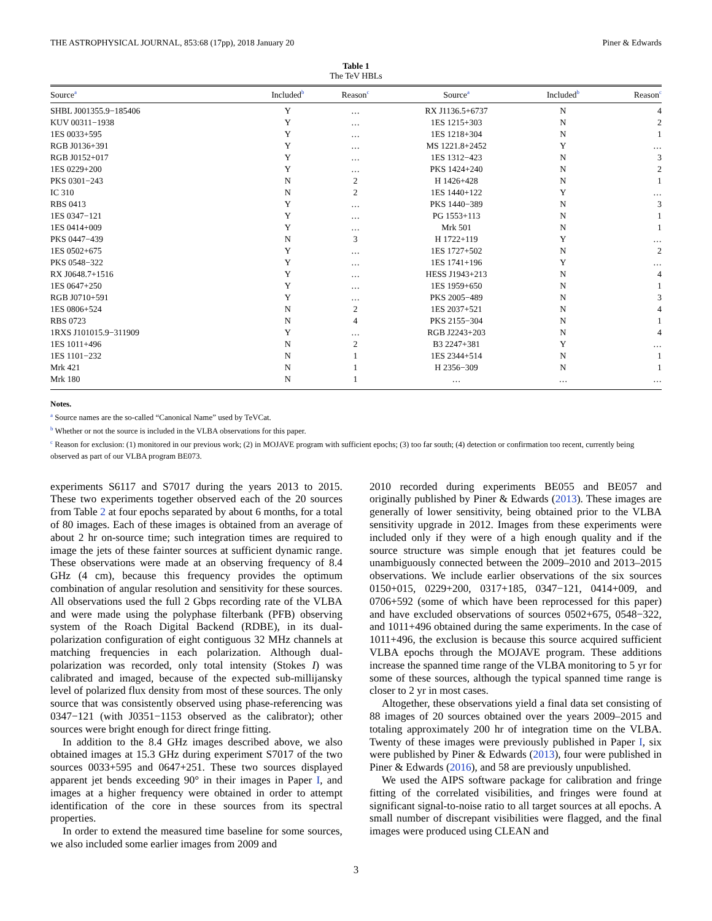THE ASTROPHYSICAL JOURNAL, 853:68 (17pp), 2018 January 20 Piner & Edwards
Table 1
The TeV HBLs
| Source<sup>a</sup> | Included<sup>b</sup> | Reason<sup>c</sup> | Source<sup>a</sup> | Included<sup>b</sup> | Reason<sup>c</sup> |
| --- | --- | --- | --- | --- | --- |
| SHBL J001355.9−185406 | Y | … | RX J1136.5+6737 | N | 4 |
| KUV 00311−1938 | Y | … | 1ES 1215+303 | N | 2 |
| 1ES 0033+595 | Y | … | 1ES 1218+304 | N | 1 |
| RGB J0136+391 | Y | … | MS 1221.8+2452 | Y | … |
| RGB J0152+017 | Y | … | 1ES 1312−423 | N | 3 |
| 1ES 0229+200 | Y | … | PKS 1424+240 | N | 2 |
| PKS 0301−243 | N | 2 | H 1426+428 | N | 1 |
| IC 310 | N | 2 | 1ES 1440+122 | Y | … |
| RBS 0413 | Y | … | PKS 1440−389 | N | 3 |
| 1ES 0347−121 | Y | … | PG 1553+113 | N | 1 |
| 1ES 0414+009 | Y | … | Mrk 501 | N | 1 |
| PKS 0447−439 | N | 3 | H 1722+119 | Y | … |
| 1ES 0502+675 | Y | … | 1ES 1727+502 | N | 2 |
| PKS 0548−322 | Y | … | 1ES 1741+196 | Y | … |
| RX J0648.7+1516 | Y | … | HESS J1943+213 | N | 4 |
| 1ES 0647+250 | Y | … | 1ES 1959+650 | N | 1 |
| RGB J0710+591 | Y | … | PKS 2005−489 | N | 3 |
| 1ES 0806+524 | N | 2 | 1ES 2037+521 | N | 4 |
| RBS 0723 | N | 4 | PKS 2155−304 | N | 1 |
| 1RXS J101015.9−311909 | Y | … | RGB J2243+203 | N | 4 |
| 1ES 1011+496 | N | 2 | B3 2247+381 | Y | … |
| 1ES 1101−232 | N | 1 | 1ES 2344+514 | N | 1 |
| Mrk 421 | N | 1 | H 2356−309 | N | 1 |
| Mrk 180 | N | 1 | … | … | … |
Notes.
<sup>a</sup> Source names are the so-called “Canonical Name” used by TeVCat.
<sup>b</sup> Whether or not the source is included in the VLBA observations for this paper.
<sup>c</sup> Reason for exclusion: (1) monitored in our previous work; (2) in MOJAVE program with sufficient epochs; (3) too far south; (4) detection or confirmation too recent, currently being observed as part of our VLBA program BE073.
experiments S6117 and S7017 during the years 2013 to 2015. These two experiments together observed each of the 20 sources from Table 2 at four epochs separated by about 6 months, for a total of 80 images. Each of these images is obtained from an average of about 2 hr on-source time; such integration times are required to image the jets of these fainter sources at sufficient dynamic range. These observations were made at an observing frequency of 8.4 GHz (4 cm), because this frequency provides the optimum combination of angular resolution and sensitivity for these sources. All observations used the full 2 Gbps recording rate of the VLBA and were made using the polyphase filterbank (PFB) observing system of the Roach Digital Backend (RDBE), in its dual-polarization configuration of eight contiguous 32 MHz channels at matching frequencies in each polarization. Although dual-polarization was recorded, only total intensity (Stokes I) was calibrated and imaged, because of the expected sub-millijansky level of polarized flux density from most of these sources. The only source that was consistently observed using phase-referencing was 0347−121 (with J0351−1153 observed as the calibrator); other sources were bright enough for direct fringe fitting.
In addition to the 8.4 GHz images described above, we also obtained images at 15.3 GHz during experiment S7017 of the two sources 0033+595 and 0647+251. These two sources displayed apparent jet bends exceeding 90° in their images in Paper I, and images at a higher frequency were obtained in order to attempt identification of the core in these sources from its spectral properties.
In order to extend the measured time baseline for some sources, we also included some earlier images from 2009 and
2010 recorded during experiments BE055 and BE057 and originally published by Piner & Edwards (2013). These images are generally of lower sensitivity, being obtained prior to the VLBA sensitivity upgrade in 2012. Images from these experiments were included only if they were of a high enough quality and if the source structure was simple enough that jet features could be unambiguously connected between the 2009–2010 and 2013–2015 observations. We include earlier observations of the six sources 0150+015, 0229+200, 0317+185, 0347−121, 0414+009, and 0706+592 (some of which have been reprocessed for this paper) and have excluded observations of sources 0502+675, 0548−322, and 1011+496 obtained during the same experiments. In the case of 1011+496, the exclusion is because this source acquired sufficient VLBA epochs through the MOJAVE program. These additions increase the spanned time range of the VLBA monitoring to 5 yr for some of these sources, although the typical spanned time range is closer to 2 yr in most cases.
Altogether, these observations yield a final data set consisting of 88 images of 20 sources obtained over the years 2009–2015 and totaling approximately 200 hr of integration time on the VLBA. Twenty of these images were previously published in Paper I, six were published by Piner & Edwards (2013), four were published in Piner & Edwards (2016), and 58 are previously unpublished.
We used the AIPS software package for calibration and fringe fitting of the correlated visibilities, and fringes were found at significant signal-to-noise ratio to all target sources at all epochs. A small number of discrepant visibilities were flagged, and the final images were produced using CLEAN and
3